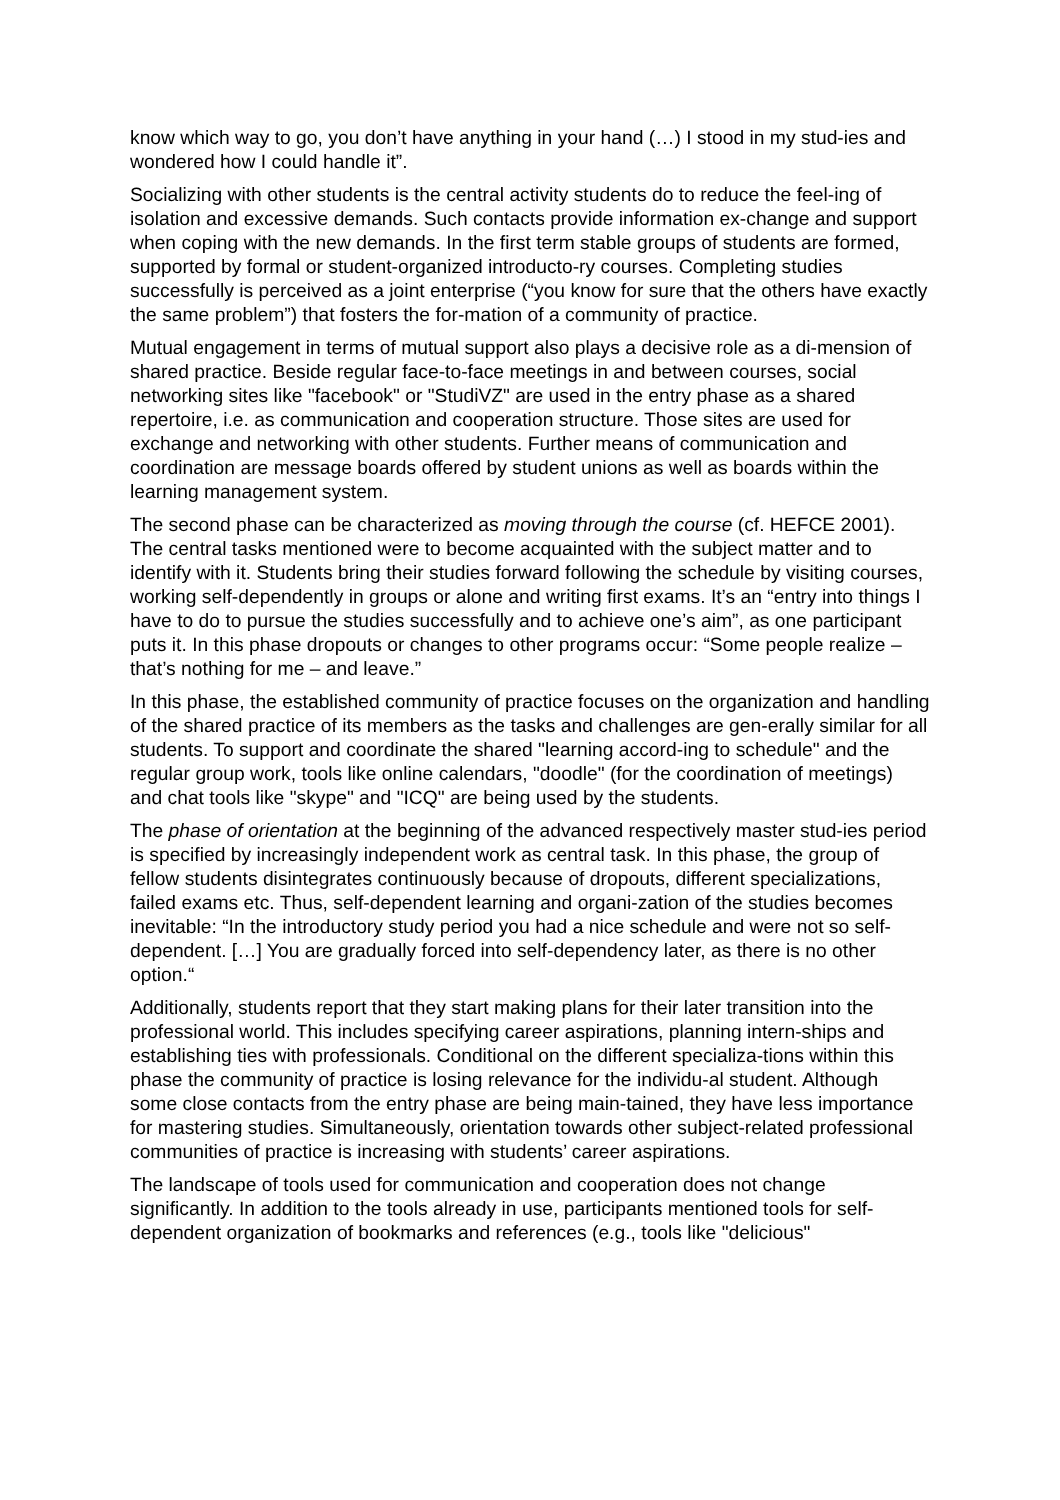know which way to go, you don’t have anything in your hand (…) I stood in my stud-ies and wondered how I could handle it”.
Socializing with other students is the central activity students do to reduce the feel-ing of isolation and excessive demands. Such contacts provide information ex-change and support when coping with the new demands. In the first term stable groups of students are formed, supported by formal or student-organized introducto-ry courses. Completing studies successfully is perceived as a joint enterprise (“you know for sure that the others have exactly the same problem”) that fosters the for-mation of a community of practice.
Mutual engagement in terms of mutual support also plays a decisive role as a di-mension of shared practice. Beside regular face-to-face meetings in and between courses, social networking sites like "facebook" or "StudiVZ" are used in the entry phase as a shared repertoire, i.e. as communication and cooperation structure. Those sites are used for exchange and networking with other students. Further means of communication and coordination are message boards offered by student unions as well as boards within the learning management system.
The second phase can be characterized as moving through the course (cf. HEFCE 2001). The central tasks mentioned were to become acquainted with the subject matter and to identify with it. Students bring their studies forward following the schedule by visiting courses, working self-dependently in groups or alone and writing first exams. It’s an “entry into things I have to do to pursue the studies successfully and to achieve one’s aim”, as one participant puts it. In this phase dropouts or changes to other programs occur: “Some people realize – that’s nothing for me – and leave.”
In this phase, the established community of practice focuses on the organization and handling of the shared practice of its members as the tasks and challenges are gen-erally similar for all students. To support and coordinate the shared "learning accord-ing to schedule" and the regular group work, tools like online calendars, "doodle" (for the coordination of meetings) and chat tools like "skype" and "ICQ" are being used by the students.
The phase of orientation at the beginning of the advanced respectively master stud-ies period is specified by increasingly independent work as central task. In this phase, the group of fellow students disintegrates continuously because of dropouts, different specializations, failed exams etc. Thus, self-dependent learning and organi-zation of the studies becomes inevitable: “In the introductory study period you had a nice schedule and were not so self-dependent. […] You are gradually forced into self-dependency later, as there is no other option.“
Additionally, students report that they start making plans for their later transition into the professional world. This includes specifying career aspirations, planning intern-ships and establishing ties with professionals. Conditional on the different specializa-tions within this phase the community of practice is losing relevance for the individu-al student. Although some close contacts from the entry phase are being main-tained, they have less importance for mastering studies. Simultaneously, orientation towards other subject-related professional communities of practice is increasing with students’ career aspirations.
The landscape of tools used for communication and cooperation does not change significantly. In addition to the tools already in use, participants mentioned tools for self-dependent organization of bookmarks and references (e.g., tools like "delicious"